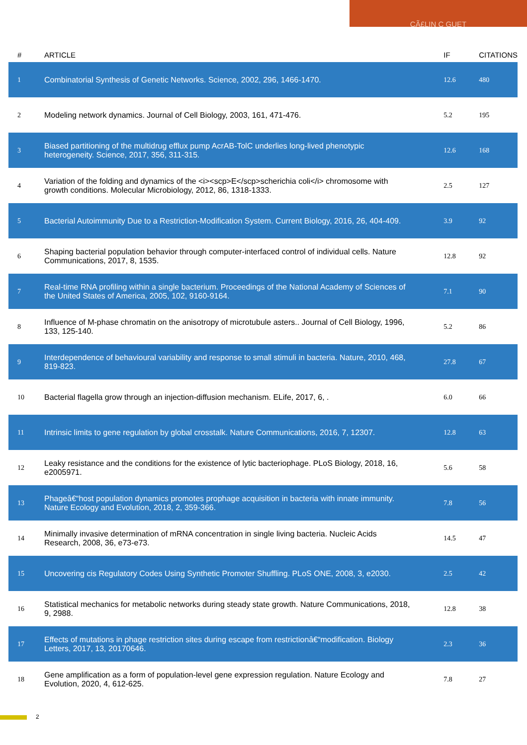CÃ£LIN C GUET
| # | ARTICLE | IF | CITATIONS |
| --- | --- | --- | --- |
| 1 | Combinatorial Synthesis of Genetic Networks. Science, 2002, 296, 1466-1470. | 12.6 | 480 |
| 2 | Modeling network dynamics. Journal of Cell Biology, 2003, 161, 471-476. | 5.2 | 195 |
| 3 | Biased partitioning of the multidrug efflux pump AcrAB-TolC underlies long-lived phenotypic heterogeneity. Science, 2017, 356, 311-315. | 12.6 | 168 |
| 4 | Variation of the folding and dynamics of the <i><scp>E</scp>scherichia coli</i> chromosome with growth conditions. Molecular Microbiology, 2012, 86, 1318-1333. | 2.5 | 127 |
| 5 | Bacterial Autoimmunity Due to a Restriction-Modification System. Current Biology, 2016, 26, 404-409. | 3.9 | 92 |
| 6 | Shaping bacterial population behavior through computer-interfaced control of individual cells. Nature Communications, 2017, 8, 1535. | 12.8 | 92 |
| 7 | Real-time RNA profiling within a single bacterium. Proceedings of the National Academy of Sciences of the United States of America, 2005, 102, 9160-9164. | 7.1 | 90 |
| 8 | Influence of M-phase chromatin on the anisotropy of microtubule asters.. Journal of Cell Biology, 1996, 133, 125-140. | 5.2 | 86 |
| 9 | Interdependence of behavioural variability and response to small stimuli in bacteria. Nature, 2010, 468, 819-823. | 27.8 | 67 |
| 10 | Bacterial flagella grow through an injection-diffusion mechanism. ELife, 2017, 6, . | 6.0 | 66 |
| 11 | Intrinsic limits to gene regulation by global crosstalk. Nature Communications, 2016, 7, 12307. | 12.8 | 63 |
| 12 | Leaky resistance and the conditions for the existence of lytic bacteriophage. PLoS Biology, 2018, 16, e2005971. | 5.6 | 58 |
| 13 | Phageâ€“host population dynamics promotes prophage acquisition in bacteria with innate immunity. Nature Ecology and Evolution, 2018, 2, 359-366. | 7.8 | 56 |
| 14 | Minimally invasive determination of mRNA concentration in single living bacteria. Nucleic Acids Research, 2008, 36, e73-e73. | 14.5 | 47 |
| 15 | Uncovering cis Regulatory Codes Using Synthetic Promoter Shuffling. PLoS ONE, 2008, 3, e2030. | 2.5 | 42 |
| 16 | Statistical mechanics for metabolic networks during steady state growth. Nature Communications, 2018, 9, 2988. | 12.8 | 38 |
| 17 | Effects of mutations in phage restriction sites during escape from restrictionâ€“modification. Biology Letters, 2017, 13, 20170646. | 2.3 | 36 |
| 18 | Gene amplification as a form of population-level gene expression regulation. Nature Ecology and Evolution, 2020, 4, 612-625. | 7.8 | 27 |
2